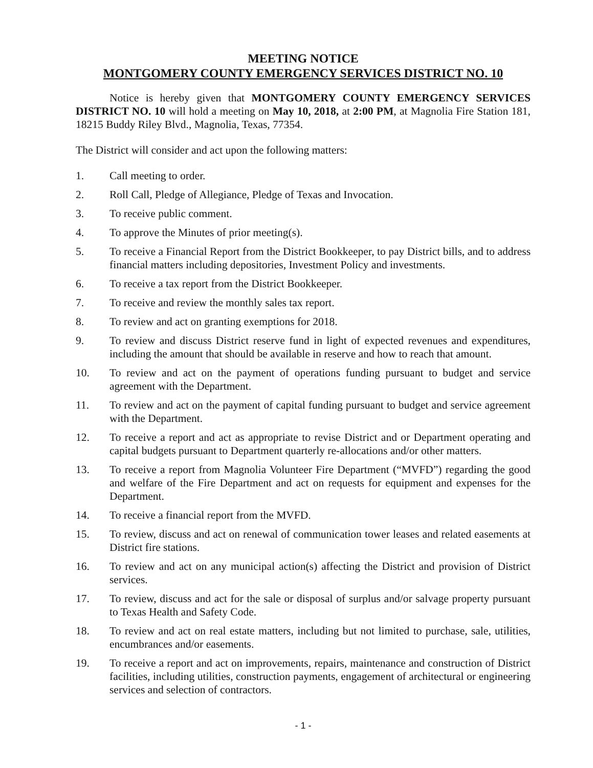MEETING NOTICE
MONTGOMERY COUNTY EMERGENCY SERVICES DISTRICT NO. 10
Notice is hereby given that MONTGOMERY COUNTY EMERGENCY SERVICES DISTRICT NO. 10 will hold a meeting on May 10, 2018, at 2:00 PM, at Magnolia Fire Station 181, 18215 Buddy Riley Blvd., Magnolia, Texas, 77354.
The District will consider and act upon the following matters:
1. Call meeting to order.
2. Roll Call, Pledge of Allegiance, Pledge of Texas and Invocation.
3. To receive public comment.
4. To approve the Minutes of prior meeting(s).
5. To receive a Financial Report from the District Bookkeeper, to pay District bills, and to address financial matters including depositories, Investment Policy and investments.
6. To receive a tax report from the District Bookkeeper.
7. To receive and review the monthly sales tax report.
8. To review and act on granting exemptions for 2018.
9. To review and discuss District reserve fund in light of expected revenues and expenditures, including the amount that should be available in reserve and how to reach that amount.
10. To review and act on the payment of operations funding pursuant to budget and service agreement with the Department.
11. To review and act on the payment of capital funding pursuant to budget and service agreement with the Department.
12. To receive a report and act as appropriate to revise District and or Department operating and capital budgets pursuant to Department quarterly re-allocations and/or other matters.
13. To receive a report from Magnolia Volunteer Fire Department (“MVFD”) regarding the good and welfare of the Fire Department and act on requests for equipment and expenses for the Department.
14. To receive a financial report from the MVFD.
15. To review, discuss and act on renewal of communication tower leases and related easements at District fire stations.
16. To review and act on any municipal action(s) affecting the District and provision of District services.
17. To review, discuss and act for the sale or disposal of surplus and/or salvage property pursuant to Texas Health and Safety Code.
18. To review and act on real estate matters, including but not limited to purchase, sale, utilities, encumbrances and/or easements.
19. To receive a report and act on improvements, repairs, maintenance and construction of District facilities, including utilities, construction payments, engagement of architectural or engineering services and selection of contractors.
- 1 -